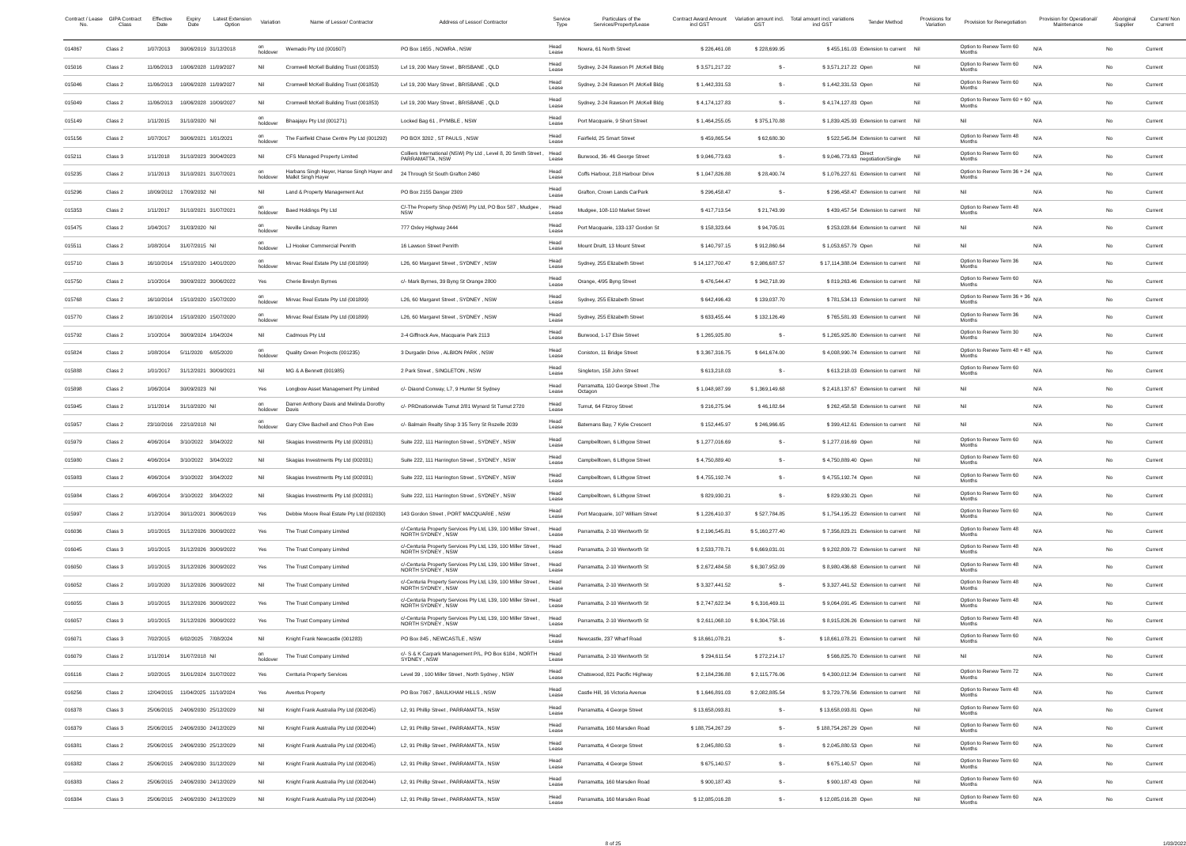| Contract / Lease No. | GIPA Contract Class | Effective Date | Expiry Date | Latest Extension Option | Variation | Name of Lessor/ Contractor | Address of Lessor/ Contractor | Service Type | Particulars of the Services/Property/Lease | Contract Award Amount incl GST | Variation amount incl. GST | Total amount incl. variations incl GST | Tender Method | Provisions for Variation | Provision for Renegotiation | Provision for Operational/ Maintenance | Aboriginal Supplier | Current/ Non Current |
| --- | --- | --- | --- | --- | --- | --- | --- | --- | --- | --- | --- | --- | --- | --- | --- | --- | --- | --- |
| 014867 | Class 2 | 1/07/2013 | 30/06/2019 | 31/12/2018 | on holdover | Wemado Pty Ltd (001607) | PO Box 1655 , NOWRA , NSW | Head Lease | Nowra, 61 North Street | $ 226,461.08 | $ 228,699.95 | $ 455,161.03 | Extension to current | Nil | Option to Renew Term 60 Months | N/A | No | Current |
| 015016 | Class 2 | 11/06/2013 | 10/06/2028 | 11/09/2027 | Nil | Cromwell McKell Building Trust (001853) | Lvl 19, 200 Mary Street , BRISBANE , QLD | Head Lease | Sydney, 2-24 Rawson Pl ,McKell Bldg | $ 3,571,217.22 | $ - | $ 3,571,217.22 | Open | Nil | Option to Renew Term 60 Months | N/A | No | Current |
| 015046 | Class 2 | 11/06/2013 | 10/06/2028 | 11/09/2027 | Nil | Cromwell McKell Building Trust (001853) | Lvl 19, 200 Mary Street , BRISBANE , QLD | Head Lease | Sydney, 2-24 Rawson Pl ,McKell Bldg | $ 1,442,331.53 | $ - | $ 1,442,331.53 | Open | Nil | Option to Renew Term 60 Months | N/A | No | Current |
| 015049 | Class 2 | 11/06/2013 | 10/06/2028 | 10/09/2027 | Nil | Cromwell McKell Building Trust (001853) | Lvl 19, 200 Mary Street , BRISBANE , QLD | Head Lease | Sydney, 2-24 Rawson Pl ,McKell Bldg | $ 4,174,127.83 | $ - | $ 4,174,127.83 | Open | Nil | Option to Renew Term 60 + 60 Months | N/A | No | Current |
| 015149 | Class 2 | 1/11/2015 | 31/10/2020 | Nil | on holdover | Bhaajayu Pty Ltd (001271) | Locked Bag 61 , PYMBLE , NSW | Head Lease | Port Macquarie, 9 Short Street | $ 1,464,255.05 | $ 375,170.88 | $ 1,839,425.93 | Extension to current | Nil | Nil | N/A | No | Current |
| 015156 | Class 2 | 1/07/2017 | 30/06/2021 | 1/01/2021 | on holdover | The Fairfield Chase Centre Pty Ltd (001292) | PO BOX 3202 , ST PAULS , NSW | Head Lease | Fairfield, 25 Smart Street | $ 459,865.54 | $ 62,680.30 | $ 522,545.84 | Extension to current | Nil | Option to Renew Term 48 Months | N/A | No | Current |
| 015211 | Class 3 | 1/11/2018 | 31/10/2023 | 30/04/2023 | Nil | CFS Managed Property Limited | Colliers International (NSW) Pty Ltd , Level 8, 20 Smith Street , PARRAMATTA , NSW | Head Lease | Burwood, 36- 46 George Street | $ 9,046,773.63 | $ - | $ 9,046,773.63 | Direct negotiation/Single | Nil | Option to Renew Term 60 Months | N/A | No | Current |
| 015235 | Class 2 | 1/11/2013 | 31/10/2021 | 31/07/2021 | on holdover | Harbans Singh Hayer, Hanse Singh Hayer and Malkit Singh Hayer | 24 Through St South Grafton 2460 | Head Lease | Coffs Harbour, 218 Harbour Drive | $ 1,047,826.88 | $ 28,400.74 | $ 1,076,227.61 | Extension to current | Nil | Option to Renew Term 36 + 24 Months | N/A | No | Current |
| 015296 | Class 2 | 18/09/2012 | 17/09/2032 | Nil | Nil | Land & Property Management Aut | PO Box 2155 Dangar 2309 | Head Lease | Grafton, Crown Lands CarPark | $ 296,458.47 | $ - | $ 296,458.47 | Extension to current | Nil | Nil | N/A | No | Current |
| 015353 | Class 2 | 1/11/2017 | 31/10/2021 | 31/07/2021 | on holdover | Baed Holdings Pty Ltd | C/-The Property Shop (NSW) Pty Ltd, PO Box 587 , Mudgee , NSW | Head Lease | Mudgee, 108-110 Market Street | $ 417,713.54 | $ 21,743.99 | $ 439,457.54 | Extension to current | Nil | Option to Renew Term 48 Months | N/A | No | Current |
| 015475 | Class 2 | 1/04/2017 | 31/03/2020 | Nil | on holdover | Neville Lindsay Ramm | 777 Oxley Highway 2444 | Head Lease | Port Macquarie, 133-137 Gordon St | $ 158,323.64 | $ 94,705.01 | $ 253,028.64 | Extension to current | Nil | Nil | N/A | No | Current |
| 015511 | Class 2 | 1/08/2014 | 31/07/2015 | Nil | on holdover | LJ Hooker Commercial Penrith | 16 Lawson Street Penrith | Head Lease | Mount Druitt, 13 Mount Street | $ 140,797.15 | $ 912,860.64 | $ 1,053,657.79 | Open | Nil | Nil | N/A | No | Current |
| 015710 | Class 3 | 16/10/2014 | 15/10/2020 | 14/01/2020 | on holdover | Mirvac Real Estate Pty Ltd (001899) | L26, 60 Margaret Street , SYDNEY , NSW | Head Lease | Sydney, 255 Elizabeth Street | $ 14,127,700.47 | $ 2,986,687.57 | $ 17,114,388.04 | Extension to current | Nil | Option to Renew Term 36 Months | N/A | No | Current |
| 015750 | Class 2 | 1/10/2014 | 30/09/2022 | 30/06/2022 | Yes | Cherie Breslyn Byrnes | c/- Mark Byrnes, 39 Byng St Orange 2800 | Head Lease | Orange, 4/95 Byng Street | $ 476,544.47 | $ 342,718.99 | $ 819,263.46 | Extension to current | Nil | Option to Renew Term 60 Months | N/A | No | Current |
| 015768 | Class 2 | 16/10/2014 | 15/10/2020 | 15/07/2020 | on holdover | Mirvac Real Estate Pty Ltd (001899) | L26, 60 Margaret Street , SYDNEY , NSW | Head Lease | Sydney, 255 Elizabeth Street | $ 642,496.43 | $ 139,037.70 | $ 781,534.13 | Extension to current | Nil | Option to Renew Term 36 + 36 Months | N/A | No | Current |
| 015770 | Class 2 | 16/10/2014 | 15/10/2020 | 15/07/2020 | on holdover | Mirvac Real Estate Pty Ltd (001899) | L26, 60 Margaret Street , SYDNEY , NSW | Head Lease | Sydney, 255 Elizabeth Street | $ 633,455.44 | $ 132,126.49 | $ 765,581.93 | Extension to current | Nil | Option to Renew Term 36 Months | N/A | No | Current |
| 015792 | Class 2 | 1/10/2014 | 30/09/2024 | 1/04/2024 | Nil | Cadmous Pty Ltd | 2-4 Giffnock Ave, Macquarie Park 2113 | Head Lease | Burwood, 1-17 Elsie Street | $ 1,265,925.80 | $ - | $ 1,265,925.80 | Extension to current | Nil | Option to Renew Term 30 Months | N/A | No | Current |
| 015824 | Class 2 | 1/08/2014 | 5/11/2020 | 6/05/2020 | on holdover | Quality Green Projects (001235) | 3 Durgadin Drive , ALBION PARK , NSW | Head Lease | Coniston, 11 Bridge Street | $ 3,367,316.75 | $ 641,674.00 | $ 4,008,990.74 | Extension to current | Nil | Option to Renew Term 48 + 48 Months | N/A | No | Current |
| 015888 | Class 2 | 1/01/2017 | 31/12/2021 | 30/09/2021 | Nil | MG & A Bennett (001985) | 2 Park Street , SINGLETON , NSW | Head Lease | Singleton, 158 John Street | $ 613,218.03 | $ - | $ 613,218.03 | Extension to current | Nil | Option to Renew Term 60 Months | N/A | No | Current |
| 015898 | Class 2 | 1/06/2014 | 30/09/2023 | Nil | Yes | Longbow Asset Management Pty Limited | c/- Diaond Conway, L7, 9 Hunter St Sydney | Head Lease | Parramatta, 110 George Street ,The Octagon | $ 1,048,987.99 | $ 1,369,149.68 | $ 2,418,137.67 | Extension to current | Nil | Nil | N/A | No | Current |
| 015945 | Class 2 | 1/11/2014 | 31/10/2020 | Nil | on holdover | Darren Anthony Davis and Melinda Dorothy Davis | c/- PRDnationwide Tumut 2/81 Wynard St Tumut 2720 | Head Lease | Tumut, 64 Fitzroy Street | $ 216,275.94 | $ 46,182.64 | $ 262,458.58 | Extension to current | Nil | Nil | N/A | No | Current |
| 015957 | Class 2 | 23/10/2016 | 22/10/2018 | Nil | on holdover | Gary Clive Bachell and Choo Poh Ewe | c/- Balmain Realty Shop 3 35 Terry St Rozelle 2039 | Head Lease | Batemans Bay, 7 Kylie Crescent | $ 152,445.97 | $ 246,966.65 | $ 399,412.61 | Extension to current | Nil | Nil | N/A | No | Current |
| 015979 | Class 2 | 4/06/2014 | 3/10/2022 | 3/04/2022 | Nil | Skagias Investments Pty Ltd (002031) | Suite 222, 111 Harrington Street , SYDNEY , NSW | Head Lease | Campbelltown, 6 Lithgow Street | $ 1,277,016.69 | $ - | $ 1,277,016.69 | Open | Nil | Option to Renew Term 60 Months | N/A | No | Current |
| 015980 | Class 2 | 4/06/2014 | 3/10/2022 | 3/04/2022 | Nil | Skagias Investments Pty Ltd (002031) | Suite 222, 111 Harrington Street , SYDNEY , NSW | Head Lease | Campbelltown, 6 Lithgow Street | $ 4,750,889.40 | $ - | $ 4,750,889.40 | Open | Nil | Option to Renew Term 60 Months | N/A | No | Current |
| 015983 | Class 2 | 4/06/2014 | 3/10/2022 | 3/04/2022 | Nil | Skagias Investments Pty Ltd (002031) | Suite 222, 111 Harrington Street , SYDNEY , NSW | Head Lease | Campbelltown, 6 Lithgow Street | $ 4,755,192.74 | $ - | $ 4,755,192.74 | Open | Nil | Option to Renew Term 60 Months | N/A | No | Current |
| 015984 | Class 2 | 4/06/2014 | 3/10/2022 | 3/04/2022 | Nil | Skagias Investments Pty Ltd (002031) | Suite 222, 111 Harrington Street , SYDNEY , NSW | Head Lease | Campbelltown, 6 Lithgow Street | $ 829,930.21 | $ - | $ 829,930.21 | Open | Nil | Option to Renew Term 60 Months | N/A | No | Current |
| 015997 | Class 2 | 1/12/2014 | 30/11/2021 | 30/06/2019 | Yes | Debbie Moore Real Estate Pty Ltd (002030) | 143 Gordon Street , PORT MACQUARIE , NSW | Head Lease | Port Macquarie, 107 William Street | $ 1,226,410.37 | $ 527,784.85 | $ 1,754,195.22 | Extension to current | Nil | Option to Renew Term 60 Months | N/A | No | Current |
| 016036 | Class 3 | 1/01/2015 | 31/12/2026 | 30/09/2022 | Yes | The Trust Company Limited | c/-Centuria Property Services Pty Ltd, L39, 100 Miller Street , NORTH SYDNEY , NSW | Head Lease | Parramatta, 2-10 Wentworth St | $ 2,196,545.81 | $ 5,160,277.40 | $ 7,356,823.21 | Extension to current | Nil | Option to Renew Term 48 Months | N/A | No | Current |
| 016045 | Class 3 | 1/01/2015 | 31/12/2026 | 30/09/2022 | Yes | The Trust Company Limited | c/-Centuria Property Services Pty Ltd, L39, 100 Miller Street , NORTH SYDNEY , NSW | Head Lease | Parramatta, 2-10 Wentworth St | $ 2,533,778.71 | $ 6,669,031.01 | $ 9,202,809.72 | Extension to current | Nil | Option to Renew Term 48 Months | N/A | No | Current |
| 016050 | Class 3 | 1/01/2015 | 31/12/2026 | 30/09/2022 | Yes | The Trust Company Limited | c/-Centuria Property Services Pty Ltd, L39, 100 Miller Street , NORTH SYDNEY , NSW | Head Lease | Parramatta, 2-10 Wentworth St | $ 2,672,484.58 | $ 6,307,952.09 | $ 8,980,436.68 | Extension to current | Nil | Option to Renew Term 48 Months | N/A | No | Current |
| 016052 | Class 2 | 1/01/2020 | 31/12/2026 | 30/09/2022 | Nil | The Trust Company Limited | c/-Centuria Property Services Pty Ltd, L39, 100 Miller Street , NORTH SYDNEY , NSW | Head Lease | Parramatta, 2-10 Wentworth St | $ 3,327,441.52 | $ - | $ 3,327,441.52 | Extension to current | Nil | Option to Renew Term 48 Months | N/A | No | Current |
| 016055 | Class 3 | 1/01/2015 | 31/12/2026 | 30/09/2022 | Yes | The Trust Company Limited | c/-Centuria Property Services Pty Ltd, L39, 100 Miller Street , NORTH SYDNEY , NSW | Head Lease | Parramatta, 2-10 Wentworth St | $ 2,747,622.34 | $ 6,316,469.11 | $ 9,064,091.45 | Extension to current | Nil | Option to Renew Term 48 Months | N/A | No | Current |
| 016057 | Class 3 | 1/01/2015 | 31/12/2026 | 30/09/2022 | Yes | The Trust Company Limited | c/-Centuria Property Services Pty Ltd, L39, 100 Miller Street , NORTH SYDNEY , NSW | Head Lease | Parramatta, 2-10 Wentworth St | $ 2,611,068.10 | $ 6,304,758.16 | $ 8,915,826.26 | Extension to current | Nil | Option to Renew Term 48 Months | N/A | No | Current |
| 016071 | Class 3 | 7/02/2015 | 6/02/2025 | 7/08/2024 | Nil | Knight Frank Newcastle (001283) | PO Box 845 , NEWCASTLE , NSW | Head Lease | Newcastle, 237 Wharf Road | $ 18,661,078.21 | $ - | $ 18,661,078.21 | Extension to current | Nil | Option to Renew Term 60 Months | N/A | No | Current |
| 016079 | Class 2 | 1/11/2014 | 31/07/2018 | Nil | on holdover | The Trust Company Limited | c/- S & K Carpark Management P/L, PO Box 6184 , NORTH SYDNEY , NSW | Head Lease | Parramatta, 2-10 Wentworth St | $ 294,611.54 | $ 272,214.17 | $ 566,825.70 | Extension to current | Nil | Nil | N/A | No | Current |
| 016116 | Class 2 | 1/02/2015 | 31/01/2024 | 31/07/2022 | Yes | Centuria Property Services | Level 39 , 100 Miller Street , North Sydney , NSW | Head Lease | Chatswood, 821 Pacific Highway | $ 2,184,236.88 | $ 2,115,776.06 | $ 4,300,012.94 | Extension to current | Nil | Option to Renew Term 72 Months | N/A | No | Current |
| 016256 | Class 2 | 12/04/2015 | 11/04/2025 | 11/10/2024 | Yes | Aventus Property | PO Box 7067 , BAULKHAM HILLS , NSW | Head Lease | Castle Hill, 16 Victoria Avenue | $ 1,646,891.03 | $ 2,082,885.54 | $ 3,729,776.56 | Extension to current | Nil | Option to Renew Term 48 Months | N/A | No | Current |
| 016378 | Class 3 | 25/06/2015 | 24/06/2030 | 25/12/2029 | Nil | Knight Frank Australia Pty Ltd (002045) | L2, 91 Phillip Street , PARRAMATTA , NSW | Head Lease | Parramatta, 4 George Street | $ 13,658,093.81 | $ - | $ 13,658,093.81 | Open | Nil | Option to Renew Term 60 Months | N/A | No | Current |
| 016379 | Class 3 | 25/06/2015 | 24/06/2030 | 24/12/2029 | Nil | Knight Frank Australia Pty Ltd (002044) | L2, 91 Phillip Street , PARRAMATTA , NSW | Head Lease | Parramatta, 160 Marsden Road | $ 188,754,267.29 | $ - | $ 188,754,267.29 | Open | Nil | Option to Renew Term 60 Months | N/A | No | Current |
| 016381 | Class 2 | 25/06/2015 | 24/06/2030 | 25/12/2029 | Nil | Knight Frank Australia Pty Ltd (002045) | L2, 91 Phillip Street , PARRAMATTA , NSW | Head Lease | Parramatta, 4 George Street | $ 2,045,880.53 | $ - | $ 2,045,880.53 | Open | Nil | Option to Renew Term 60 Months | N/A | No | Current |
| 016382 | Class 2 | 25/06/2015 | 24/06/2030 | 31/12/2029 | Nil | Knight Frank Australia Pty Ltd (002045) | L2, 91 Phillip Street , PARRAMATTA , NSW | Head Lease | Parramatta, 4 George Street | $ 675,140.57 | $ - | $ 675,140.57 | Open | Nil | Option to Renew Term 60 Months | N/A | No | Current |
| 016383 | Class 2 | 25/06/2015 | 24/06/2030 | 24/12/2029 | Nil | Knight Frank Australia Pty Ltd (002044) | L2, 91 Phillip Street , PARRAMATTA , NSW | Head Lease | Parramatta, 160 Marsden Road | $ 900,187.43 | $ - | $ 900,187.43 | Open | Nil | Option to Renew Term 60 Months | N/A | No | Current |
| 016384 | Class 3 | 25/06/2015 | 24/06/2030 | 24/12/2029 | Nil | Knight Frank Australia Pty Ltd (002044) | L2, 91 Phillip Street , PARRAMATTA , NSW | Head Lease | Parramatta, 160 Marsden Road | $ 12,085,016.28 | $ - | $ 12,085,016.28 | Open | Nil | Option to Renew Term 60 Months | N/A | No | Current |
8 of 25 1/03/2022